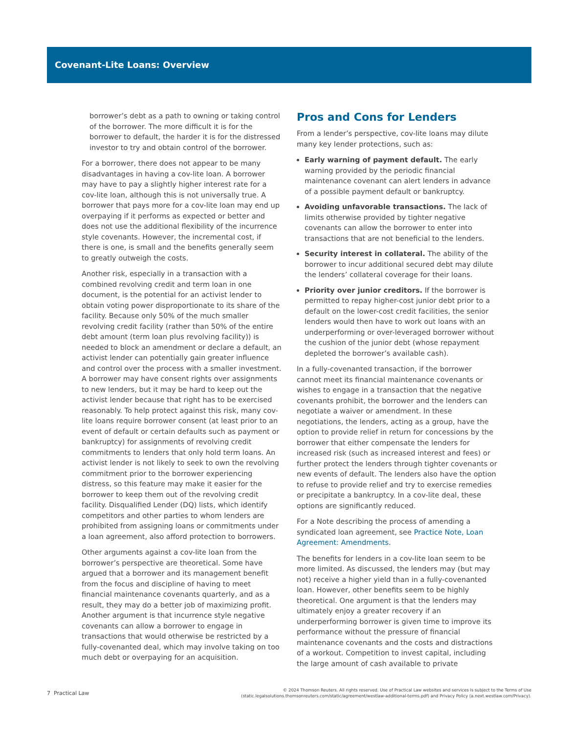Covenant-Lite Loans: Overview
borrower’s debt as a path to owning or taking control of the borrower. The more difficult it is for the borrower to default, the harder it is for the distressed investor to try and obtain control of the borrower.
For a borrower, there does not appear to be many disadvantages in having a cov-lite loan. A borrower may have to pay a slightly higher interest rate for a cov-lite loan, although this is not universally true. A borrower that pays more for a cov-lite loan may end up overpaying if it performs as expected or better and does not use the additional flexibility of the incurrence style covenants. However, the incremental cost, if there is one, is small and the benefits generally seem to greatly outweigh the costs.
Another risk, especially in a transaction with a combined revolving credit and term loan in one document, is the potential for an activist lender to obtain voting power disproportionate to its share of the facility. Because only 50% of the much smaller revolving credit facility (rather than 50% of the entire debt amount (term loan plus revolving facility)) is needed to block an amendment or declare a default, an activist lender can potentially gain greater influence and control over the process with a smaller investment. A borrower may have consent rights over assignments to new lenders, but it may be hard to keep out the activist lender because that right has to be exercised reasonably. To help protect against this risk, many cov-lite loans require borrower consent (at least prior to an event of default or certain defaults such as payment or bankruptcy) for assignments of revolving credit commitments to lenders that only hold term loans. An activist lender is not likely to seek to own the revolving commitment prior to the borrower experiencing distress, so this feature may make it easier for the borrower to keep them out of the revolving credit facility. Disqualified Lender (DQ) lists, which identify competitors and other parties to whom lenders are prohibited from assigning loans or commitments under a loan agreement, also afford protection to borrowers.
Other arguments against a cov-lite loan from the borrower’s perspective are theoretical. Some have argued that a borrower and its management benefit from the focus and discipline of having to meet financial maintenance covenants quarterly, and as a result, they may do a better job of maximizing profit. Another argument is that incurrence style negative covenants can allow a borrower to engage in transactions that would otherwise be restricted by a fully-covenanted deal, which may involve taking on too much debt or overpaying for an acquisition.
Pros and Cons for Lenders
From a lender’s perspective, cov-lite loans may dilute many key lender protections, such as:
Early warning of payment default. The early warning provided by the periodic financial maintenance covenant can alert lenders in advance of a possible payment default or bankruptcy.
Avoiding unfavorable transactions. The lack of limits otherwise provided by tighter negative covenants can allow the borrower to enter into transactions that are not beneficial to the lenders.
Security interest in collateral. The ability of the borrower to incur additional secured debt may dilute the lenders’ collateral coverage for their loans.
Priority over junior creditors. If the borrower is permitted to repay higher-cost junior debt prior to a default on the lower-cost credit facilities, the senior lenders would then have to work out loans with an underperforming or over-leveraged borrower without the cushion of the junior debt (whose repayment depleted the borrower’s available cash).
In a fully-covenanted transaction, if the borrower cannot meet its financial maintenance covenants or wishes to engage in a transaction that the negative covenants prohibit, the borrower and the lenders can negotiate a waiver or amendment. In these negotiations, the lenders, acting as a group, have the option to provide relief in return for concessions by the borrower that either compensate the lenders for increased risk (such as increased interest and fees) or further protect the lenders through tighter covenants or new events of default. The lenders also have the option to refuse to provide relief and try to exercise remedies or precipitate a bankruptcy. In a cov-lite deal, these options are significantly reduced.
For a Note describing the process of amending a syndicated loan agreement, see Practice Note, Loan Agreement: Amendments.
The benefits for lenders in a cov-lite loan seem to be more limited. As discussed, the lenders may (but may not) receive a higher yield than in a fully-covenanted loan. However, other benefits seem to be highly theoretical. One argument is that the lenders may ultimately enjoy a greater recovery if an underperforming borrower is given time to improve its performance without the pressure of financial maintenance covenants and the costs and distractions of a workout. Competition to invest capital, including the large amount of cash available to private
7 Practical Law
© 2024 Thomson Reuters. All rights reserved. Use of Practical Law websites and services is subject to the Terms of Use
(static.legalsolutions.thomsonreuters.com/static/agreement/westlaw-additional-terms.pdf) and Privacy Policy (a.next.westlaw.com/Privacy).